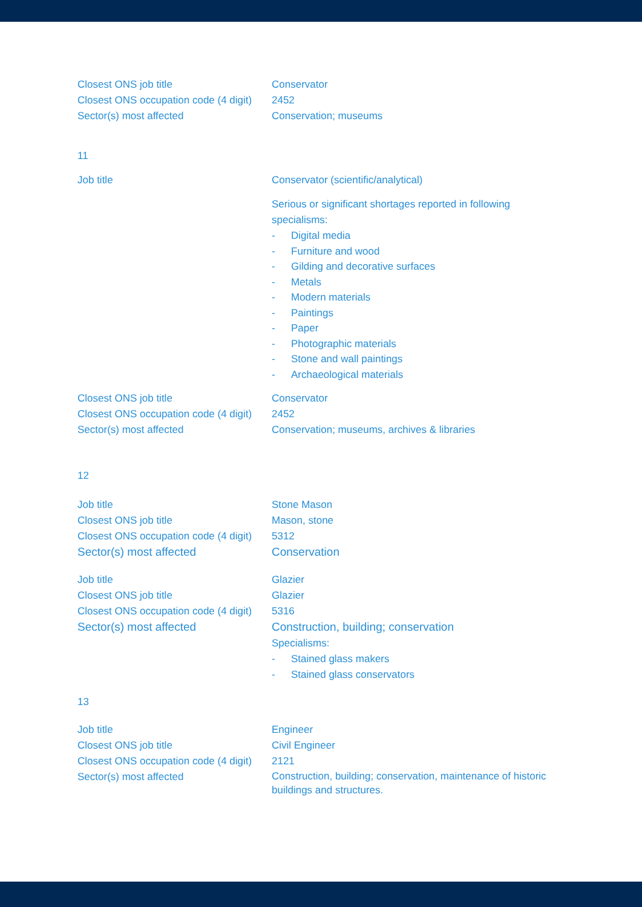| Closest ONS job title | Conservator |
| Closest ONS occupation code (4 digit) | 2452 |
| Sector(s) most affected | Conservation; museums |
11
| Job title | Conservator (scientific/analytical) Serious or significant shortages reported in following specialisms: - Digital media - Furniture and wood - Gilding and decorative surfaces - Metals - Modern materials - Paintings - Paper - Photographic materials - Stone and wall paintings - Archaeological materials |
| Closest ONS job title | Conservator |
| Closest ONS occupation code (4 digit) | 2452 |
| Sector(s) most affected | Conservation; museums, archives & libraries |
12
| Job title | Stone Mason |
| Closest ONS job title | Mason, stone |
| Closest ONS occupation code (4 digit) | 5312 |
| Sector(s) most affected | Conservation |
| Job title | Glazier |
| Closest ONS job title | Glazier |
| Closest ONS occupation code (4 digit) | 5316 |
| Sector(s) most affected | Construction, building; conservation Specialisms: - Stained glass makers - Stained glass conservators |
13
| Job title | Engineer |
| Closest ONS job title | Civil Engineer |
| Closest ONS occupation code (4 digit) | 2121 |
| Sector(s) most affected | Construction, building; conservation, maintenance of historic buildings and structures. |